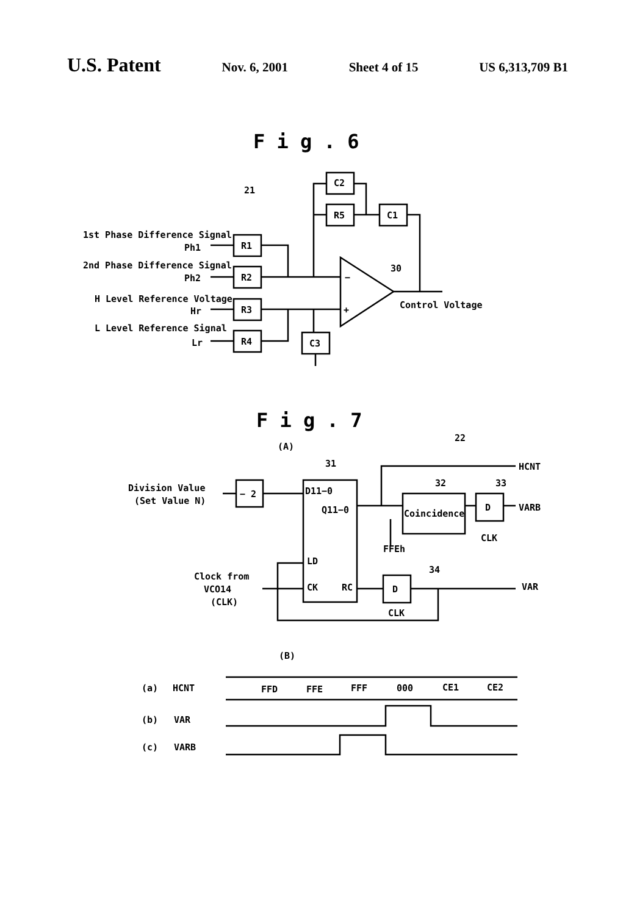U.S. Patent Nov. 6, 2001 Sheet 4 of 15 US 6,313,709 B1
F i g . 6
21
1st Phase Difference Signal
Ph1
2nd Phase Difference Signal
Ph2
H Level Reference Voltage
Hr
L Level Reference Signal
Lr
R1
R2
R3
R4
C2
R5
C1
C3
−
+
30
Control Voltage
F i g . 7
(A)
22
Division Value
(Set Value N)
− 2
31
D11−0
Q11−0
LD
CK
RC
Coincidence
32
D
33
D
34
HCNT
VARB
VAR
CLK
FFEh
CLK
Clock from
VCO14
(CLK)
(B)
(a)
HCNT
(b)
VAR
(c)
VARB
FFD
FFE
FFF
000
CE1
CE2